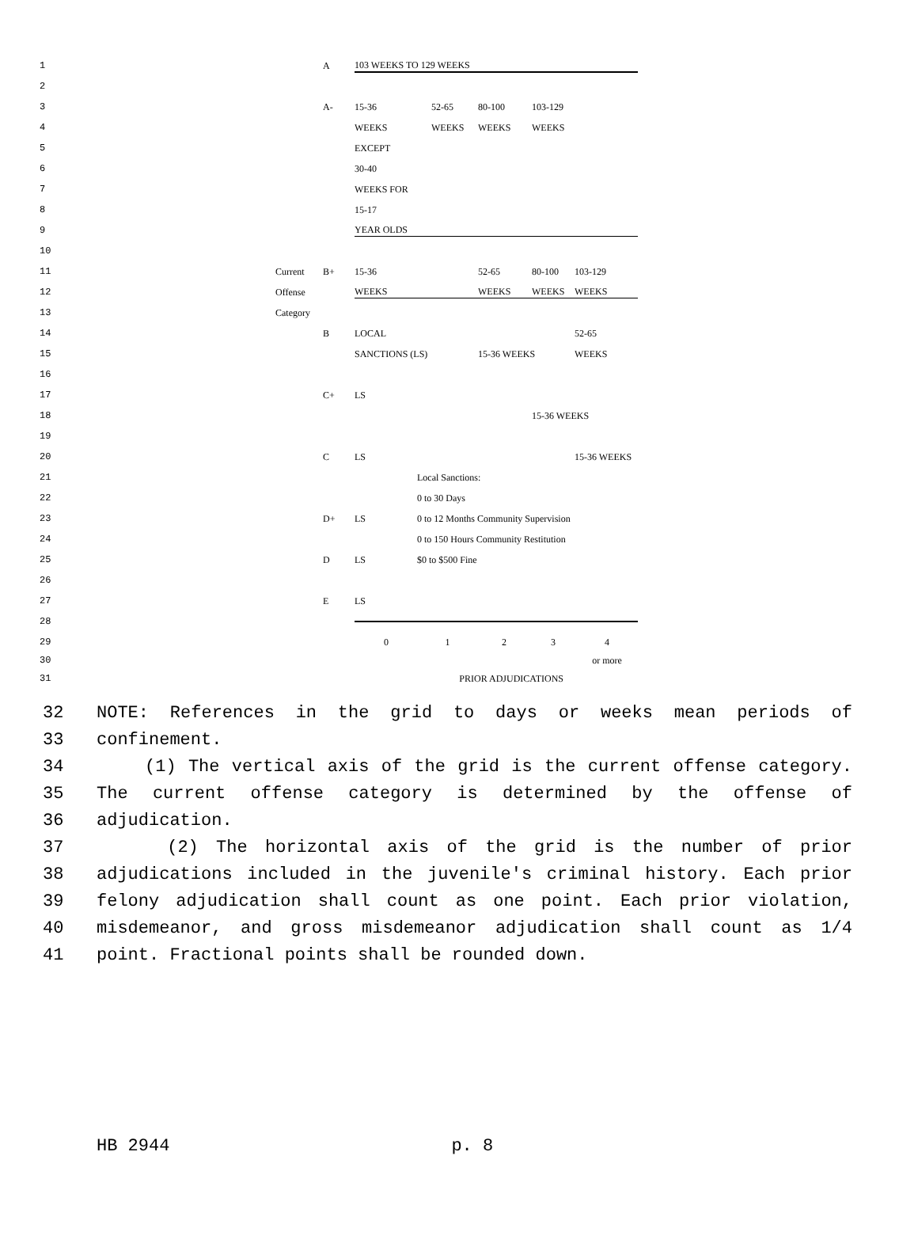1 A 103 WEEKS TO 129 WEEKS
2
3 A- 15-36 52-65 80-100 103-129
4 WEEKS WEEKS WEEKS WEEKS
5 EXCEPT
6 30-40
7 WEEKS FOR
8 15-17
9 YEAR OLDS
10
11 Current B+ 15-36 52-65 80-100 103-129
12 Offense WEEKS WEEKS WEEKS WEEKS
13 Category
14 B LOCAL 52-65
15 SANCTIONS (LS) 15-36 WEEKS WEEKS
16
17 C+ LS
18 15-36 WEEKS
19
20 C LS 15-36 WEEKS
21 Local Sanctions:
22 0 to 30 Days
23 D+ LS 0 to 12 Months Community Supervision
24 0 to 150 Hours Community Restitution
25 D LS $0 to $500 Fine
26
27 E LS
28
29 01234
30 or more
31 PRIOR ADJUDICATIONS
32 NOTE: References in the grid to days or weeks mean periods of
33 confinement.
34 (1) The vertical axis of the grid is the current offense category.
35 The current offense category is determined by the offense of
36 adjudication.
37 (2) The horizontal axis of the grid is the number of prior
38 adjudications included in the juvenile's criminal history. Each prior
39 felony adjudication shall count as one point. Each prior violation,
40 misdemeanor, and gross misdemeanor adjudication shall count as 1/4
41 point. Fractional points shall be rounded down.
HB 2944 p. 8